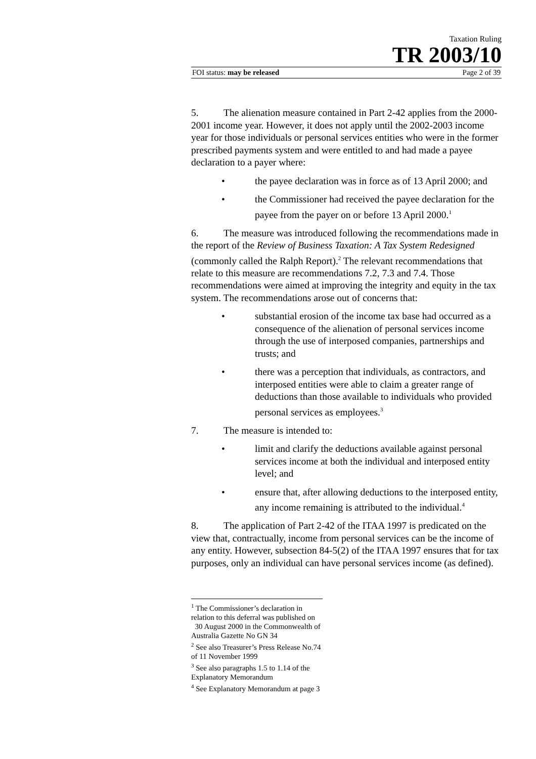Taxation Ruling
TR 2003/10
FOI status: may be released Page 2 of 39
5. The alienation measure contained in Part 2-42 applies from the 2000-2001 income year. However, it does not apply until the 2002-2003 income year for those individuals or personal services entities who were in the former prescribed payments system and were entitled to and had made a payee declaration to a payer where:
• the payee declaration was in force as of 13 April 2000; and
• the Commissioner had received the payee declaration for the payee from the payer on or before 13 April 2000.<sup>1</sup>
6. The measure was introduced following the recommendations made in the report of the Review of Business Taxation: A Tax System Redesigned (commonly called the Ralph Report).<sup>2</sup> The relevant recommendations that relate to this measure are recommendations 7.2, 7.3 and 7.4. Those recommendations were aimed at improving the integrity and equity in the tax system. The recommendations arose out of concerns that:
• substantial erosion of the income tax base had occurred as a consequence of the alienation of personal services income through the use of interposed companies, partnerships and trusts; and
• there was a perception that individuals, as contractors, and interposed entities were able to claim a greater range of deductions than those available to individuals who provided personal services as employees.<sup>3</sup>
7. The measure is intended to:
• limit and clarify the deductions available against personal services income at both the individual and interposed entity level; and
• ensure that, after allowing deductions to the interposed entity, any income remaining is attributed to the individual.<sup>4</sup>
8. The application of Part 2-42 of the ITAA 1997 is predicated on the view that, contractually, income from personal services can be the income of any entity. However, subsection 84-5(2) of the ITAA 1997 ensures that for tax purposes, only an individual can have personal services income (as defined).
<sup>1</sup> The Commissioner’s declaration in relation to this deferral was published on
30 August 2000 in the Commonwealth of Australia Gazette No GN 34
<sup>2</sup> See also Treasurer’s Press Release No.74 of 11 November 1999
<sup>3</sup> See also paragraphs 1.5 to 1.14 of the Explanatory Memorandum
<sup>4</sup> See Explanatory Memorandum at page 3